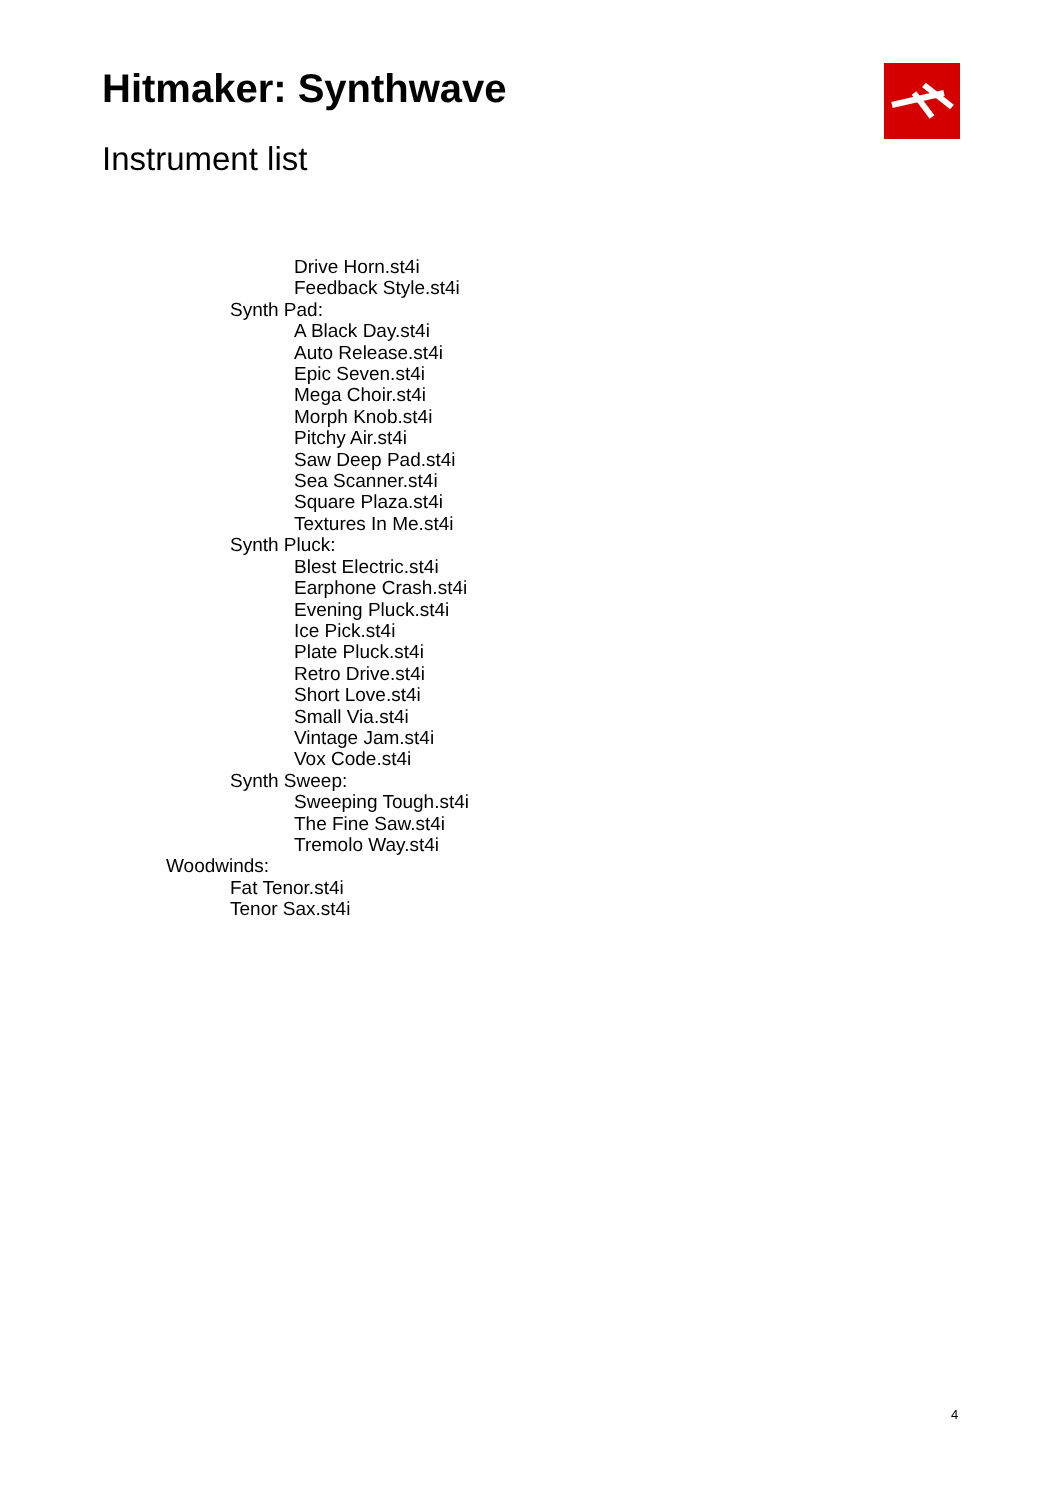Hitmaker: Synthwave
Instrument list
Drive Horn.st4i
Feedback Style.st4i
Synth Pad:
A Black Day.st4i
Auto Release.st4i
Epic Seven.st4i
Mega Choir.st4i
Morph Knob.st4i
Pitchy Air.st4i
Saw Deep Pad.st4i
Sea Scanner.st4i
Square Plaza.st4i
Textures In Me.st4i
Synth Pluck:
Blest Electric.st4i
Earphone Crash.st4i
Evening Pluck.st4i
Ice Pick.st4i
Plate Pluck.st4i
Retro Drive.st4i
Short Love.st4i
Small Via.st4i
Vintage Jam.st4i
Vox Code.st4i
Synth Sweep:
Sweeping Tough.st4i
The Fine Saw.st4i
Tremolo Way.st4i
Woodwinds:
Fat Tenor.st4i
Tenor Sax.st4i
4